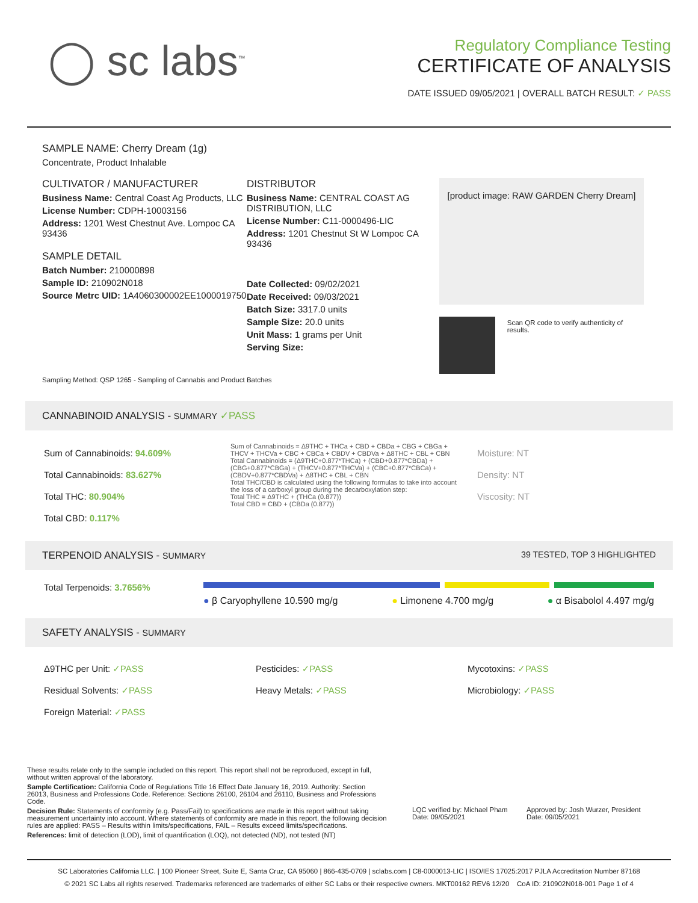◯ sc labs<sup>™</sup>
Regulatory Compliance Testing
CERTIFICATE OF ANALYSIS
DATE ISSUED 09/05/2021 | OVERALL BATCH RESULT: ✓ PASS
SAMPLE NAME: Cherry Dream (1g)
Concentrate, Product Inhalable
CULTIVATOR / MANUFACTURER
Business Name: Central Coast Ag Products, LLC
License Number: CDPH-10003156
Address: 1201 West Chestnut Ave. Lompoc CA 93436
SAMPLE DETAIL
Batch Number: 210000898
Sample ID: 210902N018
Source Metrc UID: 1A4060300002EE1000019750
DISTRIBUTOR
Business Name: CENTRAL COAST AG DISTRIBUTION, LLC
License Number: C11-0000496-LIC
Address: 1201 Chestnut St W Lompoc CA 93436
Date Collected: 09/02/2021
Date Received: 09/03/2021
Batch Size: 3317.0 units
Sample Size: 20.0 units
Unit Mass: 1 grams per Unit
Serving Size:
[product image: RAW GARDEN Cherry Dream]
Scan QR code to verify authenticity of results.
Sampling Method: QSP 1265 - Sampling of Cannabis and Product Batches
CANNABINOID ANALYSIS - SUMMARY ✓PASS
Sum of Cannabinoids: 94.609%
Total Cannabinoids: 83.627%
Total THC: 80.904%
Total CBD: 0.117%
Sum of Cannabinoids = Δ9THC + THCa + CBD + CBDa + CBG + CBGa + THCV + THCVa + CBC + CBCa + CBDV + CBDVa + Δ8THC + CBL + CBN
Total Cannabinoids = (Δ9THC+0.877*THCa) + (CBD+0.877*CBDa) + (CBG+0.877*CBGa) + (THCV+0.877*THCVa) + (CBC+0.877*CBCa) + (CBDV+0.877*CBDVa) + Δ8THC + CBL + CBN
Total THC/CBD is calculated using the following formulas to take into account the loss of a carboxyl group during the decarboxylation step:
Total THC = Δ9THC + (THCa (0.877))
Total CBD = CBD + (CBDa (0.877))
Moisture: NT
Density: NT
Viscosity: NT
TERPENOID ANALYSIS - SUMMARY 39 TESTED, TOP 3 HIGHLIGHTED
Total Terpenoids: 3.7656% ● β Caryophyllene 10.590 mg/g ● Limonene 4.700 mg/g ● α Bisabolol 4.497 mg/g
SAFETY ANALYSIS - SUMMARY
Δ9THC per Unit: ✓PASS
Residual Solvents: ✓PASS
Foreign Material: ✓PASS
Pesticides: ✓PASS
Heavy Metals: ✓PASS
Mycotoxins: ✓PASS
Microbiology: ✓PASS
These results relate only to the sample included on this report. This report shall not be reproduced, except in full, without written approval of the laboratory.
Sample Certification: California Code of Regulations Title 16 Effect Date January 16, 2019. Authority: Section 26013, Business and Professions Code. Reference: Sections 26100, 26104 and 26110, Business and Professions Code.
Decision Rule: Statements of conformity (e.g. Pass/Fail) to specifications are made in this report without taking measurement uncertainty into account. Where statements of conformity are made in this report, the following decision rules are applied: PASS – Results within limits/specifications, FAIL – Results exceed limits/specifications.
References: limit of detection (LOD), limit of quantification (LOQ), not detected (ND), not tested (NT)
LQC verified by: Michael Pham
Date: 09/05/2021
Approved by: Josh Wurzer, President
Date: 09/05/2021
SC Laboratories California LLC. | 100 Pioneer Street, Suite E, Santa Cruz, CA 95060 | 866-435-0709 | sclabs.com | C8-0000013-LIC | ISO/IES 17025:2017 PJLA Accreditation Number 87168
© 2021 SC Labs all rights reserved. Trademarks referenced are trademarks of either SC Labs or their respective owners. MKT00162 REV6 12/20 CoA ID: 210902N018-001 Page 1 of 4